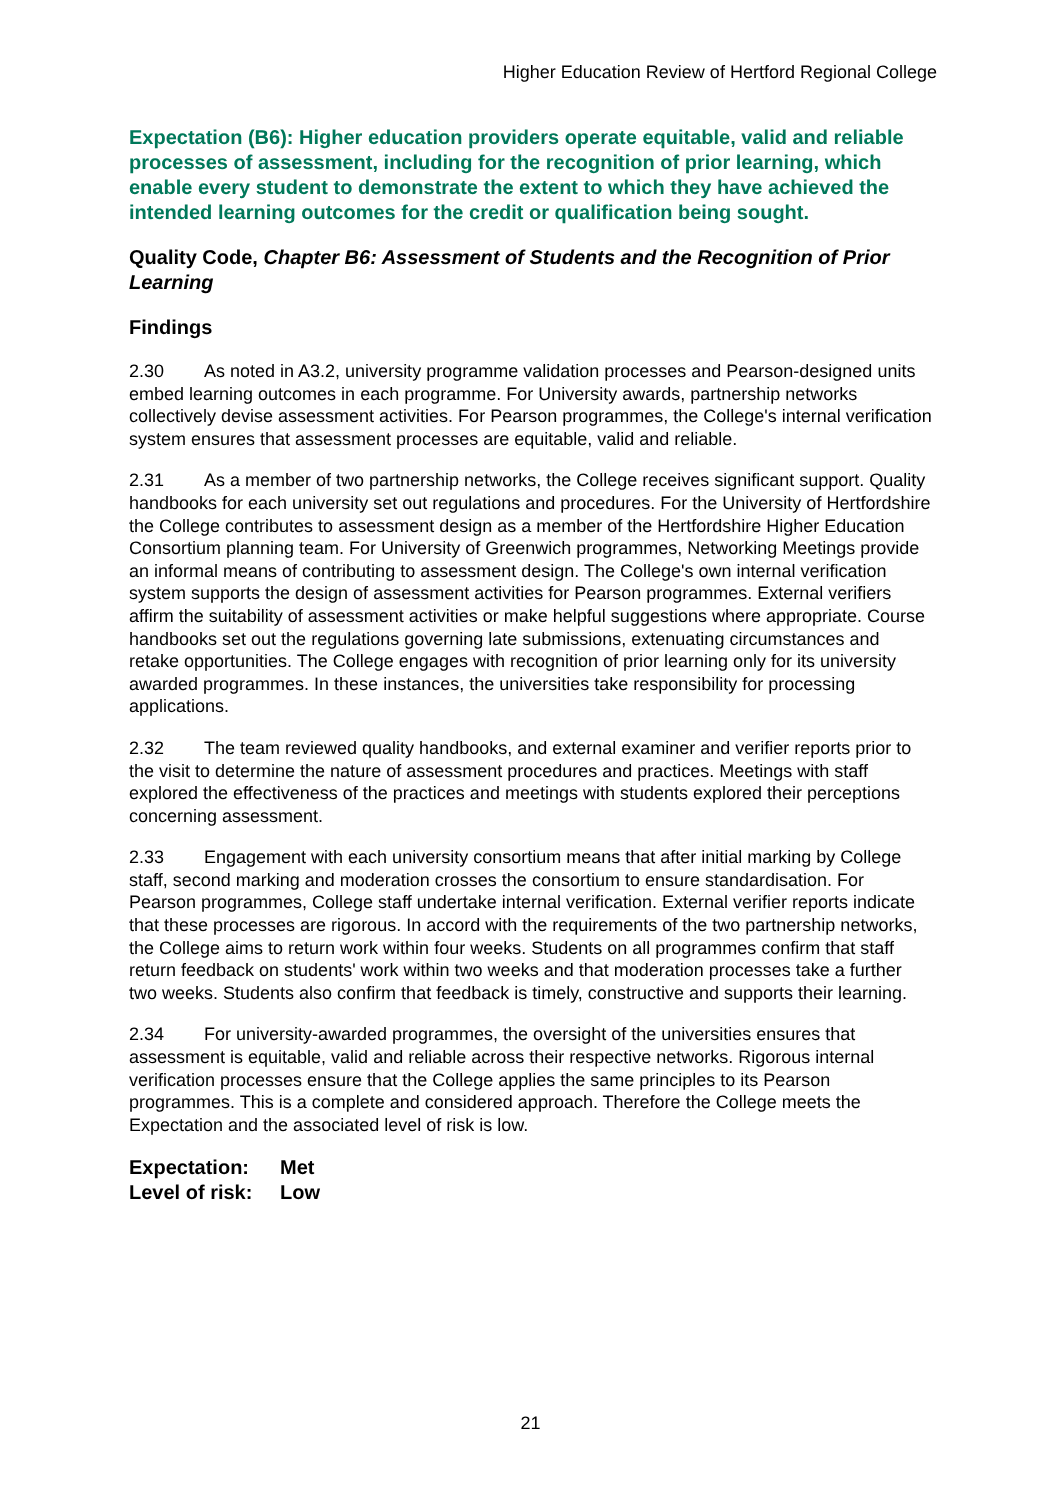Higher Education Review of Hertford Regional College
Expectation (B6): Higher education providers operate equitable, valid and reliable processes of assessment, including for the recognition of prior learning, which enable every student to demonstrate the extent to which they have achieved the intended learning outcomes for the credit or qualification being sought.
Quality Code, Chapter B6: Assessment of Students and the Recognition of Prior Learning
Findings
2.30 As noted in A3.2, university programme validation processes and Pearson-designed units embed learning outcomes in each programme. For University awards, partnership networks collectively devise assessment activities. For Pearson programmes, the College's internal verification system ensures that assessment processes are equitable, valid and reliable.
2.31 As a member of two partnership networks, the College receives significant support. Quality handbooks for each university set out regulations and procedures. For the University of Hertfordshire the College contributes to assessment design as a member of the Hertfordshire Higher Education Consortium planning team. For University of Greenwich programmes, Networking Meetings provide an informal means of contributing to assessment design. The College's own internal verification system supports the design of assessment activities for Pearson programmes. External verifiers affirm the suitability of assessment activities or make helpful suggestions where appropriate. Course handbooks set out the regulations governing late submissions, extenuating circumstances and retake opportunities. The College engages with recognition of prior learning only for its university awarded programmes. In these instances, the universities take responsibility for processing applications.
2.32 The team reviewed quality handbooks, and external examiner and verifier reports prior to the visit to determine the nature of assessment procedures and practices. Meetings with staff explored the effectiveness of the practices and meetings with students explored their perceptions concerning assessment.
2.33 Engagement with each university consortium means that after initial marking by College staff, second marking and moderation crosses the consortium to ensure standardisation. For Pearson programmes, College staff undertake internal verification. External verifier reports indicate that these processes are rigorous. In accord with the requirements of the two partnership networks, the College aims to return work within four weeks. Students on all programmes confirm that staff return feedback on students' work within two weeks and that moderation processes take a further two weeks. Students also confirm that feedback is timely, constructive and supports their learning.
2.34 For university-awarded programmes, the oversight of the universities ensures that assessment is equitable, valid and reliable across their respective networks. Rigorous internal verification processes ensure that the College applies the same principles to its Pearson programmes. This is a complete and considered approach. Therefore the College meets the Expectation and the associated level of risk is low.
Expectation: Met
Level of risk: Low
21